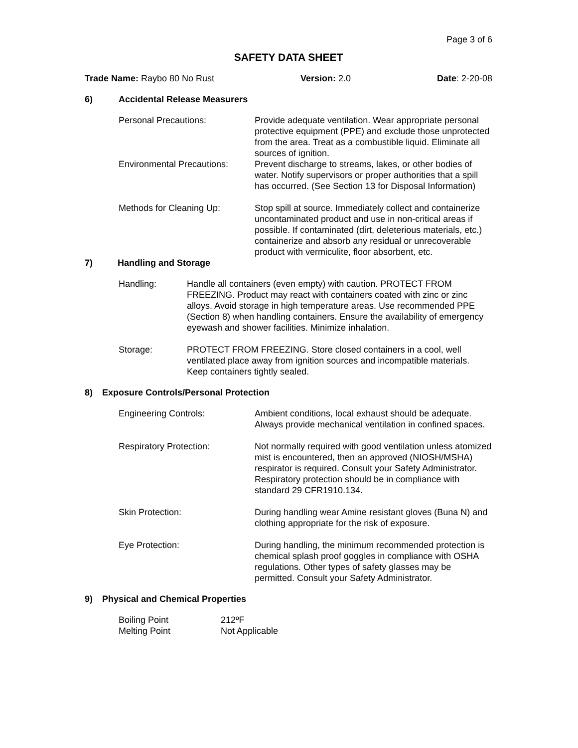Page 3 of 6
SAFETY DATA SHEET
Trade Name: Raybo 80 No Rust Version: 2.0 Date: 2-20-08
6) Accidental Release Measurers
Personal Precautions: Provide adequate ventilation. Wear appropriate personal protective equipment (PPE) and exclude those unprotected from the area. Treat as a combustible liquid. Eliminate all sources of ignition.
Environmental Precautions:
Prevent discharge to streams, lakes, or other bodies of water. Notify supervisors or proper authorities that a spill has occurred. (See Section 13 for Disposal Information)
Methods for Cleaning Up: Stop spill at source. Immediately collect and containerize uncontaminated product and use in non-critical areas if possible. If contaminated (dirt, deleterious materials, etc.) containerize and absorb any residual or unrecoverable product with vermiculite, floor absorbent, etc.
7) Handling and Storage
Handling: Handle all containers (even empty) with caution. PROTECT FROM FREEZING. Product may react with containers coated with zinc or zinc alloys. Avoid storage in high temperature areas. Use recommended PPE (Section 8) when handling containers. Ensure the availability of emergency eyewash and shower facilities. Minimize inhalation.
Storage: PROTECT FROM FREEZING. Store closed containers in a cool, well ventilated place away from ignition sources and incompatible materials. Keep containers tightly sealed.
8) Exposure Controls/Personal Protection
Engineering Controls: Ambient conditions, local exhaust should be adequate. Always provide mechanical ventilation in confined spaces.
Respiratory Protection: Not normally required with good ventilation unless atomized mist is encountered, then an approved (NIOSH/MSHA) respirator is required. Consult your Safety Administrator. Respiratory protection should be in compliance with standard 29 CFR1910.134.
Skin Protection: During handling wear Amine resistant gloves (Buna N) and clothing appropriate for the risk of exposure.
Eye Protection: During handling, the minimum recommended protection is chemical splash proof goggles in compliance with OSHA regulations. Other types of safety glasses may be permitted. Consult your Safety Administrator.
9) Physical and Chemical Properties
Boiling Point 212ºF
Melting Point Not Applicable